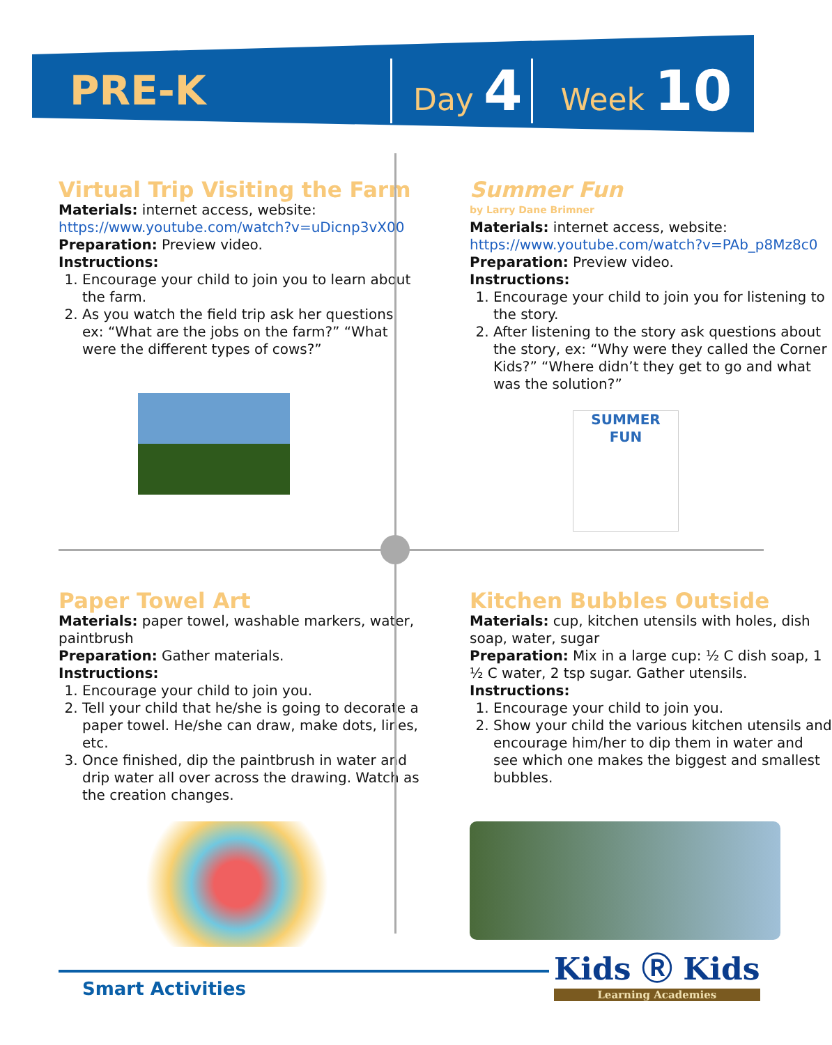PRE-K
Day 4
Week 10
Virtual Trip Visiting the Farm
Materials: internet access, website:
https://www.youtube.com/watch?v=uDicnp3vX00
Preparation: Preview video.
Instructions:
1. Encourage your child to join you to learn about the farm.
2. As you watch the field trip ask her questions, ex: “What are the jobs on the farm?” “What were the different types of cows?”
Summer Fun
by Larry Dane Brimner
Materials: internet access, website:
https://www.youtube.com/watch?v=PAb_p8Mz8c0
Preparation: Preview video.
Instructions:
1. Encourage your child to join you for listening to the story.
2. After listening to the story ask questions about the story, ex: “Why were they called the Corner Kids?” “Where didn’t they get to go and what was the solution?”
SUMMER
FUN
Paper Towel Art
Materials: paper towel, washable markers, water, paintbrush
Preparation: Gather materials.
Instructions:
1. Encourage your child to join you.
2. Tell your child that he/she is going to decorate a paper towel. He/she can draw, make dots, lines, etc.
3. Once finished, dip the paintbrush in water and drip water all over across the drawing. Watch as the creation changes.
Kitchen Bubbles Outside
Materials: cup, kitchen utensils with holes, dish soap, water, sugar
Preparation: Mix in a large cup: ½ C dish soap, 1 ½ C water, 2 tsp sugar. Gather utensils.
Instructions:
1. Encourage your child to join you.
2. Show your child the various kitchen utensils and encourage him/her to dip them in water and see which one makes the biggest and smallest bubbles.
Smart Activities Kids Ⓡ Kids
Learning Academies